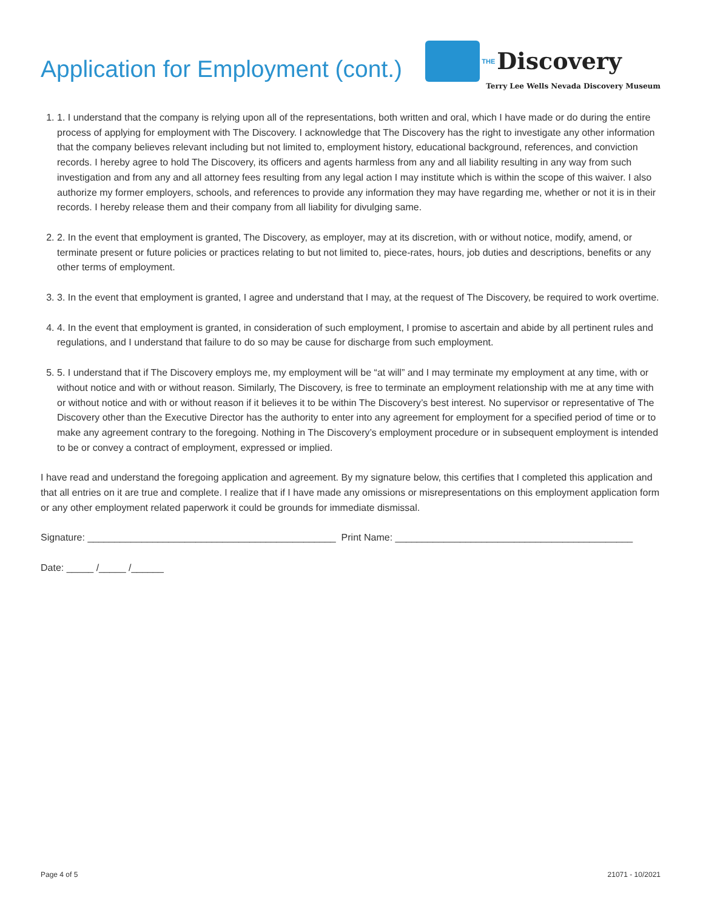Application for Employment (cont.)
THE Discovery
Terry Lee Wells Nevada Discovery Museum
1. 1. I understand that the company is relying upon all of the representations, both written and oral, which I have made or do during the entire process of applying for employment with The Discovery. I acknowledge that The Discovery has the right to investigate any other information that the company believes relevant including but not limited to, employment history, educational background, references, and conviction records. I hereby agree to hold The Discovery, its officers and agents harmless from any and all liability resulting in any way from such investigation and from any and all attorney fees resulting from any legal action I may institute which is within the scope of this waiver. I also authorize my former employers, schools, and references to provide any information they may have regarding me, whether or not it is in their records. I hereby release them and their company from all liability for divulging same.
2. 2. In the event that employment is granted, The Discovery, as employer, may at its discretion, with or without notice, modify, amend, or terminate present or future policies or practices relating to but not limited to, piece-rates, hours, job duties and descriptions, benefits or any other terms of employment.
3. 3. In the event that employment is granted, I agree and understand that I may, at the request of The Discovery, be required to work overtime.
4. 4. In the event that employment is granted, in consideration of such employment, I promise to ascertain and abide by all pertinent rules and regulations, and I understand that failure to do so may be cause for discharge from such employment.
5. 5. I understand that if The Discovery employs me, my employment will be “at will” and I may terminate my employment at any time, with or without notice and with or without reason. Similarly, The Discovery, is free to terminate an employment relationship with me at any time with or without notice and with or without reason if it believes it to be within The Discovery’s best interest. No supervisor or representative of The Discovery other than the Executive Director has the authority to enter into any agreement for employment for a specified period of time or to make any agreement contrary to the foregoing. Nothing in The Discovery’s employment procedure or in subsequent employment is intended to be or convey a contract of employment, expressed or implied.
I have read and understand the foregoing application and agreement. By my signature below, this certifies that I completed this application and that all entries on it are true and complete. I realize that if I have made any omissions or misrepresentations on this employment application form or any other employment related paperwork it could be grounds for immediate dismissal.
Signature: ______________________________________________ Print Name: ____________________________________________
Date: _____ /_____ /______
Page 4 of 5 21071 - 10/2021